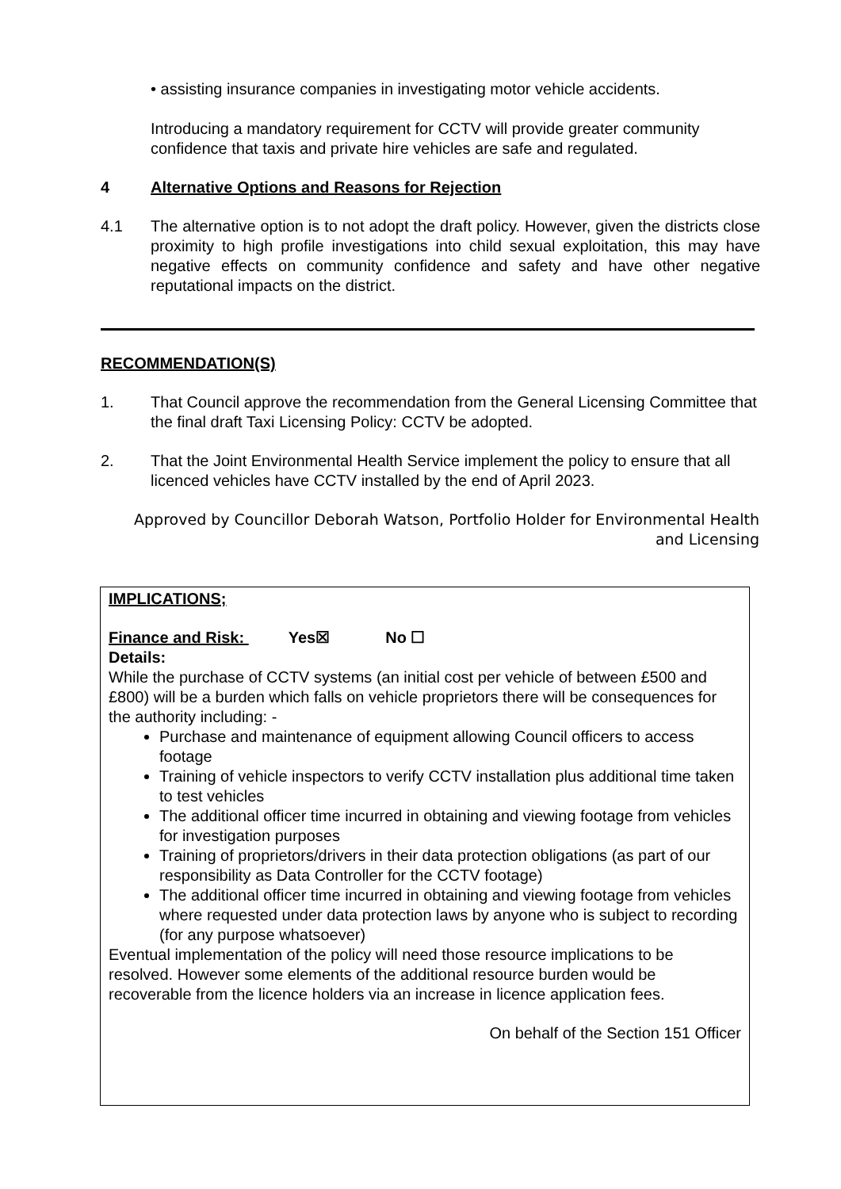• assisting insurance companies in investigating motor vehicle accidents.
Introducing a mandatory requirement for CCTV will provide greater community confidence that taxis and private hire vehicles are safe and regulated.
4 Alternative Options and Reasons for Rejection
4.1 The alternative option is to not adopt the draft policy. However, given the districts close proximity to high profile investigations into child sexual exploitation, this may have negative effects on community confidence and safety and have other negative reputational impacts on the district.
RECOMMENDATION(S)
1. That Council approve the recommendation from the General Licensing Committee that the final draft Taxi Licensing Policy: CCTV be adopted.
2. That the Joint Environmental Health Service implement the policy to ensure that all licenced vehicles have CCTV installed by the end of April 2023.
Approved by Councillor Deborah Watson, Portfolio Holder for Environmental Health and Licensing
IMPLICATIONS;
Finance and Risk: Yes☒ No ☐
Details:
While the purchase of CCTV systems (an initial cost per vehicle of between £500 and £800) will be a burden which falls on vehicle proprietors there will be consequences for the authority including: -
Purchase and maintenance of equipment allowing Council officers to access footage
Training of vehicle inspectors to verify CCTV installation plus additional time taken to test vehicles
The additional officer time incurred in obtaining and viewing footage from vehicles for investigation purposes
Training of proprietors/drivers in their data protection obligations (as part of our responsibility as Data Controller for the CCTV footage)
The additional officer time incurred in obtaining and viewing footage from vehicles where requested under data protection laws by anyone who is subject to recording (for any purpose whatsoever)
Eventual implementation of the policy will need those resource implications to be resolved. However some elements of the additional resource burden would be recoverable from the licence holders via an increase in licence application fees.
On behalf of the Section 151 Officer